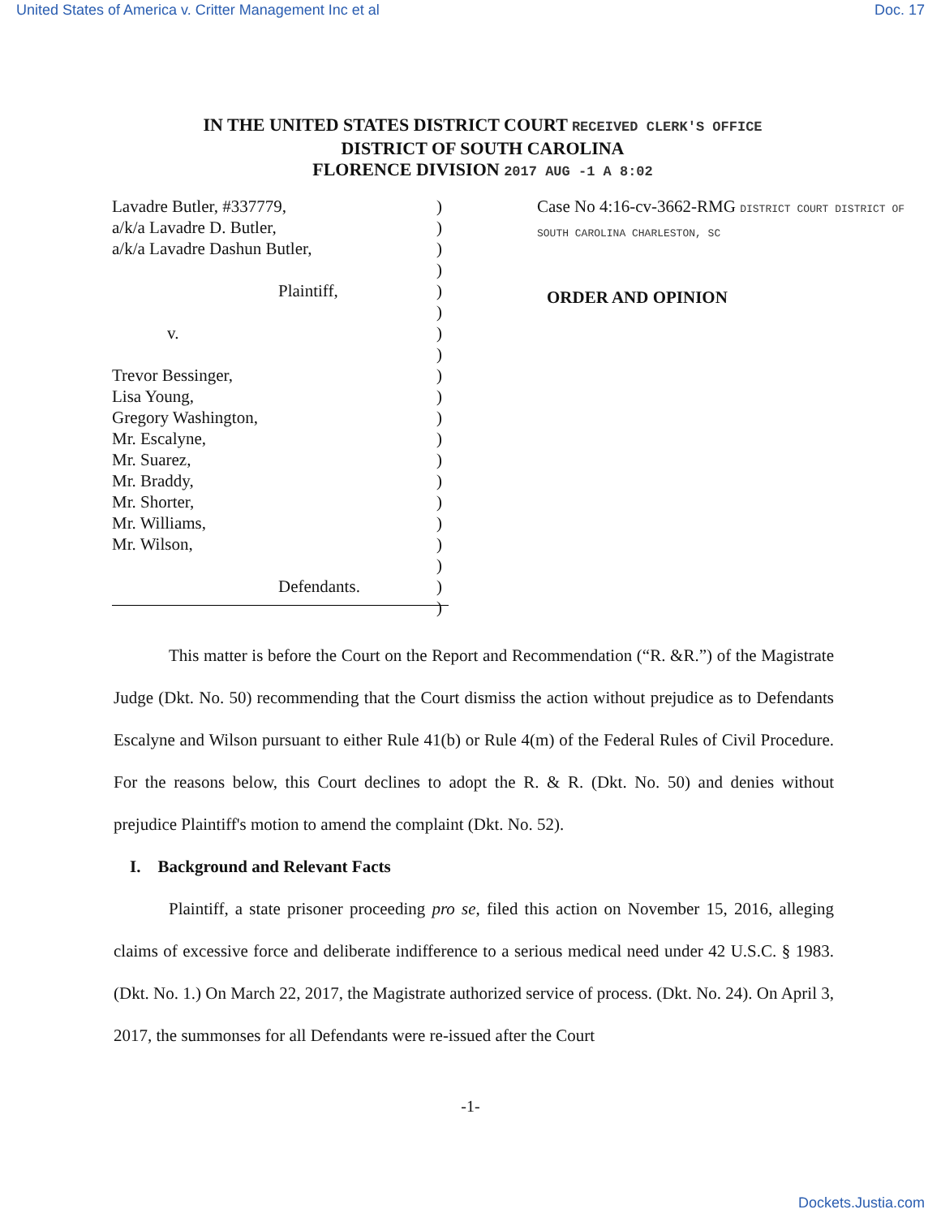United States of America v. Critter Management Inc et al Doc. 17
IN THE UNITED STATES DISTRICT COURT RECEIVED CLERK'S OFFICE
DISTRICT OF SOUTH CAROLINA
FLORENCE DIVISION 2017 AUG -1 A 8:02
Lavadre Butler, #337779,
a/k/a Lavadre D. Butler,
a/k/a Lavadre Dashun Butler,
Plaintiff,
v.
Trevor Bessinger,
Lisa Young,
Gregory Washington,
Mr. Escalyne,
Mr. Suarez,
Mr. Braddy,
Mr. Shorter,
Mr. Williams,
Mr. Wilson,
Defendants.
)
)
)
)
)
)
)
)
)
)
)
)
)
)
)
)
)
)
)
)
Case No 4:16-cv-3662-RMG DISTRICT COURT DISTRICT OF SOUTH CAROLINA CHARLESTON, SC
ORDER AND OPINION
This matter is before the Court on the Report and Recommendation (“R. &R.”) of the Magistrate Judge (Dkt. No. 50) recommending that the Court dismiss the action without prejudice as to Defendants Escalyne and Wilson pursuant to either Rule 41(b) or Rule 4(m) of the Federal Rules of Civil Procedure. For the reasons below, this Court declines to adopt the R. & R. (Dkt. No. 50) and denies without prejudice Plaintiff's motion to amend the complaint (Dkt. No. 52).
I. Background and Relevant Facts
Plaintiff, a state prisoner proceeding pro se, filed this action on November 15, 2016, alleging claims of excessive force and deliberate indifference to a serious medical need under 42 U.S.C. § 1983. (Dkt. No. 1.) On March 22, 2017, the Magistrate authorized service of process. (Dkt. No. 24). On April 3, 2017, the summonses for all Defendants were re-issued after the Court
-1-
Dockets.Justia.com